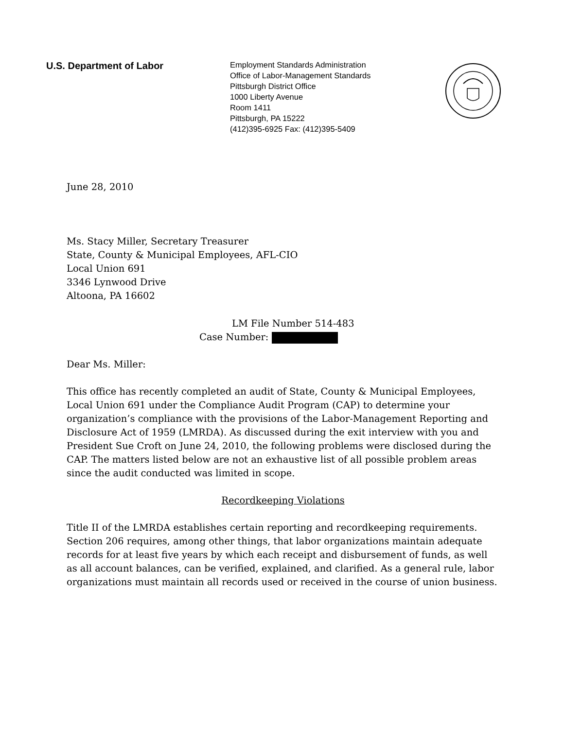U.S. Department of Labor
Employment Standards Administration
Office of Labor-Management Standards
Pittsburgh District Office
1000 Liberty Avenue
Room 1411
Pittsburgh, PA 15222
(412)395-6925 Fax: (412)395-5409
June 28, 2010
Ms. Stacy Miller, Secretary Treasurer
State, County & Municipal Employees, AFL-CIO
Local Union 691
3346 Lynwood Drive
Altoona, PA 16602
LM File Number 514-483
Case Number:
Dear Ms. Miller:
This office has recently completed an audit of State, County & Municipal Employees, Local Union 691 under the Compliance Audit Program (CAP) to determine your organization’s compliance with the provisions of the Labor-Management Reporting and Disclosure Act of 1959 (LMRDA). As discussed during the exit interview with you and President Sue Croft on June 24, 2010, the following problems were disclosed during the CAP. The matters listed below are not an exhaustive list of all possible problem areas since the audit conducted was limited in scope.
Recordkeeping Violations
Title II of the LMRDA establishes certain reporting and recordkeeping requirements. Section 206 requires, among other things, that labor organizations maintain adequate records for at least five years by which each receipt and disbursement of funds, as well as all account balances, can be verified, explained, and clarified. As a general rule, labor organizations must maintain all records used or received in the course of union business.